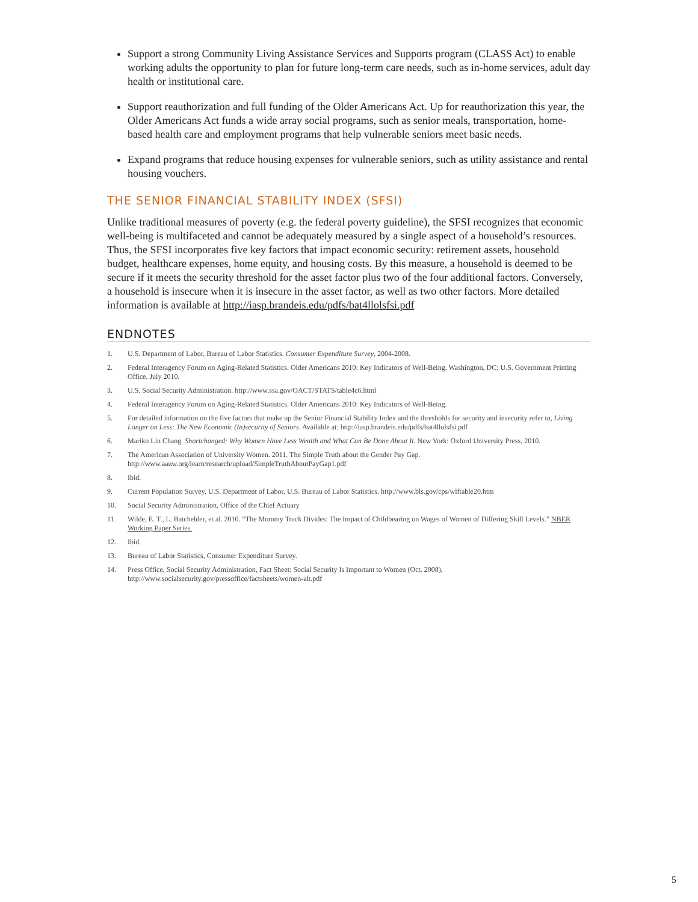Support a strong Community Living Assistance Services and Supports program (CLASS Act) to enable working adults the opportunity to plan for future long-term care needs, such as in-home services, adult day health or institutional care.
Support reauthorization and full funding of the Older Americans Act. Up for reauthorization this year, the Older Americans Act funds a wide array social programs, such as senior meals, transportation, home-based health care and employment programs that help vulnerable seniors meet basic needs.
Expand programs that reduce housing expenses for vulnerable seniors, such as utility assistance and rental housing vouchers.
THE SENIOR FINANCIAL STABILITY INDEX (SFSI)
Unlike traditional measures of poverty (e.g. the federal poverty guideline), the SFSI recognizes that economic well-being is multifaceted and cannot be adequately measured by a single aspect of a household’s resources. Thus, the SFSI incorporates five key factors that impact economic security: retirement assets, household budget, healthcare expenses, home equity, and housing costs. By this measure, a household is deemed to be secure if it meets the security threshold for the asset factor plus two of the four additional factors. Conversely, a household is insecure when it is insecure in the asset factor, as well as two other factors. More detailed information is available at http://iasp.brandeis.edu/pdfs/bat4llolsfsi.pdf
ENDNOTES
1. U.S. Department of Labor, Bureau of Labor Statistics. Consumer Expenditure Survey, 2004-2008.
2. Federal Interagency Forum on Aging-Related Statistics. Older Americans 2010: Key Indicators of Well-Being. Washington, DC: U.S. Government Printing Office. July 2010.
3. U.S. Social Security Administration. http://www.ssa.gov/OACT/STATS/table4c6.html
4. Federal Interagency Forum on Aging-Related Statistics. Older Americans 2010: Key Indicators of Well-Being.
5. For detailed information on the five factors that make up the Senior Financial Stability Index and the thresholds for security and insecurity refer to, Living Longer on Less: The New Economic (In)security of Seniors. Available at: http://iasp.brandeis.edu/pdfs/bat4llolsfsi.pdf
6. Mariko Lin Chang. Shortchanged: Why Women Have Less Wealth and What Can Be Done About It. New York: Oxford University Press, 2010.
7. The American Association of University Women. 2011. The Simple Truth about the Gender Pay Gap. http://www.aauw.org/learn/research/upload/SimpleTruthAboutPayGap1.pdf
8. Ibid.
9. Current Population Survey, U.S. Department of Labor, U.S. Bureau of Labor Statistics. http://www.bls.gov/cps/wlftable20.htm
10. Social Security Administration, Office of the Chief Actuary
11. Wilde, E. T., L. Batchelder, et al. 2010. “The Mommy Track Divides: The Impact of Childbearing on Wages of Women of Differing Skill Levels.” NBER Working Paper Series.
12. Ibid.
13. Bureau of Labor Statistics, Consumer Expenditure Survey.
14. Press Office, Social Security Administration, Fact Sheet: Social Security Is Important to Women (Oct. 2008), http://www.socialsecurity.gov/pressoffice/factsheets/women-alt.pdf
5